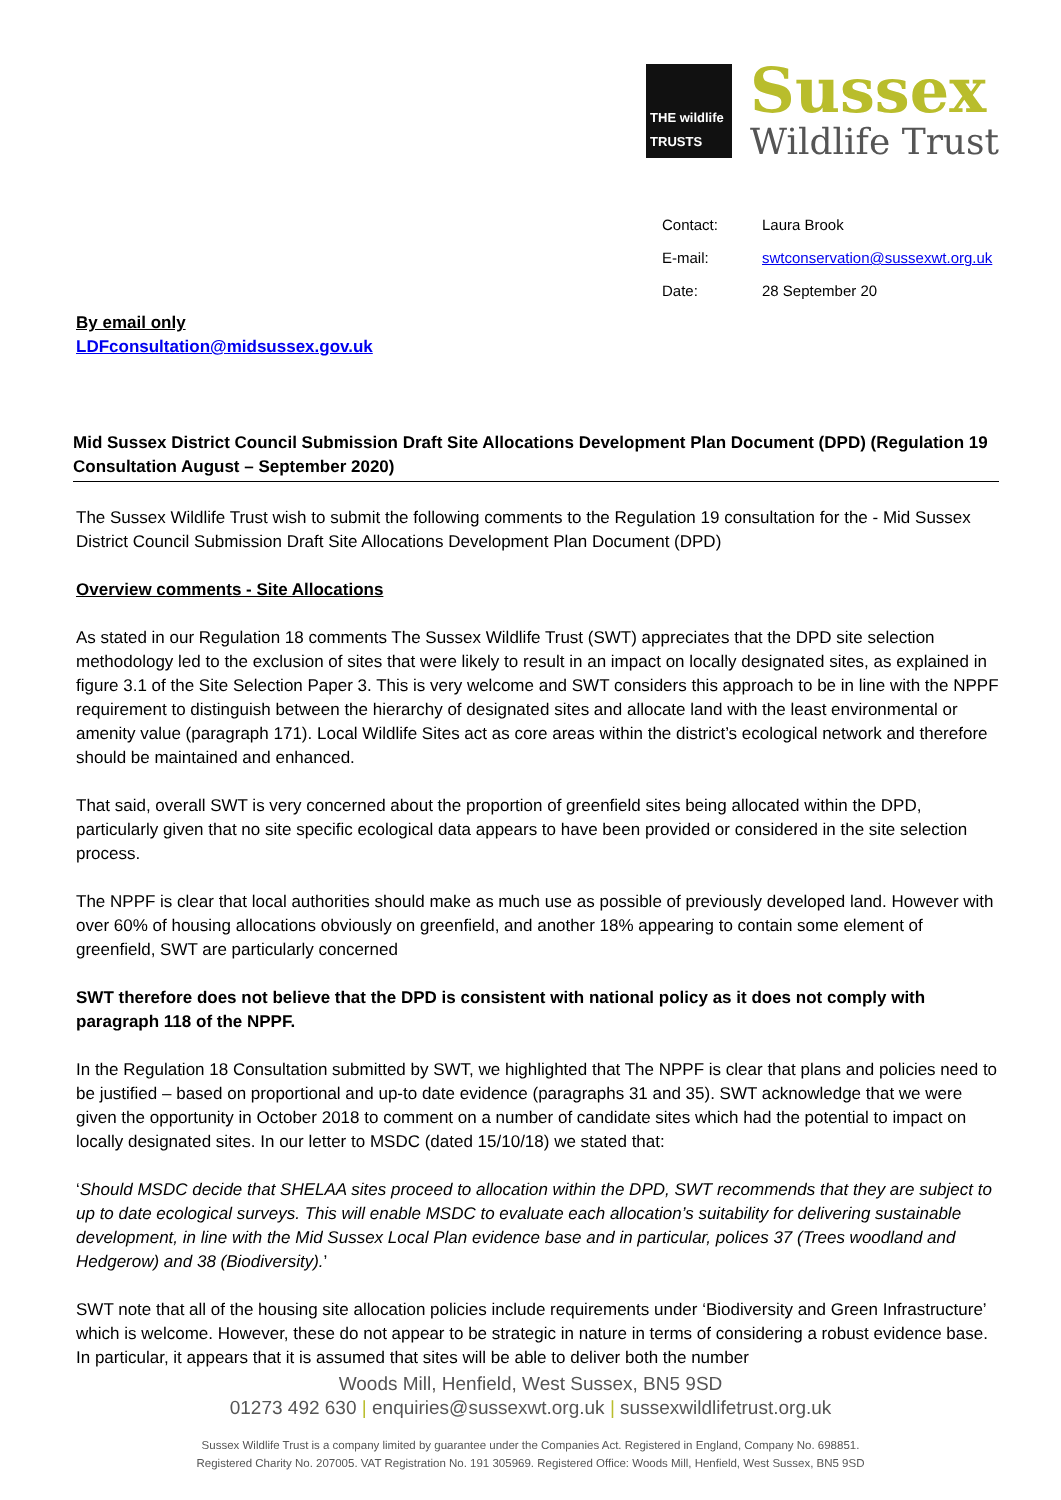THE wildlife TRUSTS
Sussex
Wildlife Trust
Contact: Laura Brook
E-mail: swtconservation@sussexwt.org.uk
Date: 28 September 20
By email only
LDFconsultation@midsussex.gov.uk
Mid Sussex District Council Submission Draft Site Allocations Development Plan Document (DPD) (Regulation 19 Consultation August – September 2020)
The Sussex Wildlife Trust wish to submit the following comments to the Regulation 19 consultation for the - Mid Sussex District Council Submission Draft Site Allocations Development Plan Document (DPD)
Overview comments - Site Allocations
As stated in our Regulation 18 comments The Sussex Wildlife Trust (SWT) appreciates that the DPD site selection methodology led to the exclusion of sites that were likely to result in an impact on locally designated sites, as explained in figure 3.1 of the Site Selection Paper 3. This is very welcome and SWT considers this approach to be in line with the NPPF requirement to distinguish between the hierarchy of designated sites and allocate land with the least environmental or amenity value (paragraph 171). Local Wildlife Sites act as core areas within the district’s ecological network and therefore should be maintained and enhanced.
That said, overall SWT is very concerned about the proportion of greenfield sites being allocated within the DPD, particularly given that no site specific ecological data appears to have been provided or considered in the site selection process.
The NPPF is clear that local authorities should make as much use as possible of previously developed land. However with over 60% of housing allocations obviously on greenfield, and another 18% appearing to contain some element of greenfield, SWT are particularly concerned
SWT therefore does not believe that the DPD is consistent with national policy as it does not comply with paragraph 118 of the NPPF.
In the Regulation 18 Consultation submitted by SWT, we highlighted that The NPPF is clear that plans and policies need to be justified – based on proportional and up-to date evidence (paragraphs 31 and 35). SWT acknowledge that we were given the opportunity in October 2018 to comment on a number of candidate sites which had the potential to impact on locally designated sites. In our letter to MSDC (dated 15/10/18) we stated that:
‘Should MSDC decide that SHELAA sites proceed to allocation within the DPD, SWT recommends that they are subject to up to date ecological surveys. This will enable MSDC to evaluate each allocation’s suitability for delivering sustainable development, in line with the Mid Sussex Local Plan evidence base and in particular, polices 37 (Trees woodland and Hedgerow) and 38 (Biodiversity).’
SWT note that all of the housing site allocation policies include requirements under ‘Biodiversity and Green Infrastructure’ which is welcome. However, these do not appear to be strategic in nature in terms of considering a robust evidence base. In particular, it appears that it is assumed that sites will be able to deliver both the number
Woods Mill, Henfield, West Sussex, BN5 9SD
01273 492 630 | enquiries@sussexwt.org.uk | sussexwildlifetrust.org.uk
Sussex Wildlife Trust is a company limited by guarantee under the Companies Act. Registered in England, Company No. 698851.
Registered Charity No. 207005. VAT Registration No. 191 305969. Registered Office: Woods Mill, Henfield, West Sussex, BN5 9SD